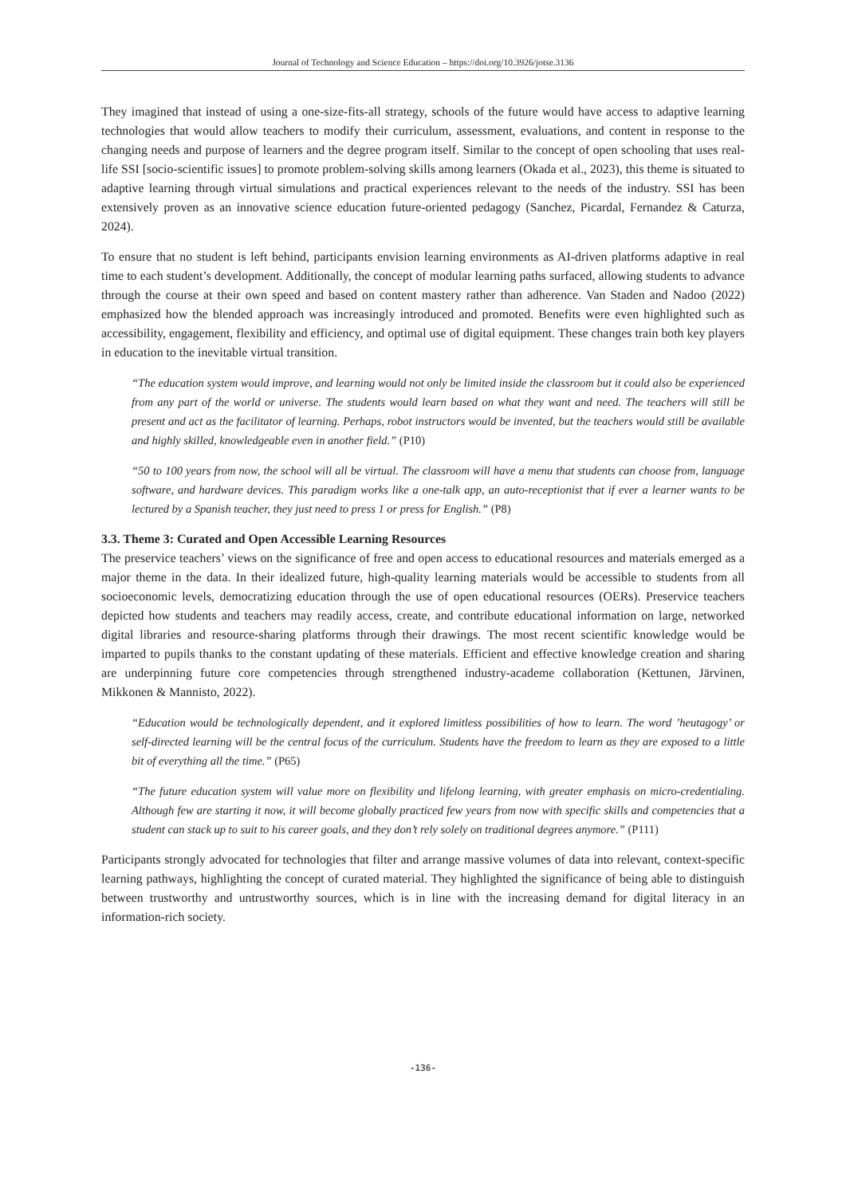Journal of Technology and Science Education – https://doi.org/10.3926/jotse.3136
They imagined that instead of using a one-size-fits-all strategy, schools of the future would have access to adaptive learning technologies that would allow teachers to modify their curriculum, assessment, evaluations, and content in response to the changing needs and purpose of learners and the degree program itself. Similar to the concept of open schooling that uses real-life SSI [socio-scientific issues] to promote problem-solving skills among learners (Okada et al., 2023), this theme is situated to adaptive learning through virtual simulations and practical experiences relevant to the needs of the industry. SSI has been extensively proven as an innovative science education future-oriented pedagogy (Sanchez, Picardal, Fernandez & Caturza, 2024).
To ensure that no student is left behind, participants envision learning environments as AI-driven platforms adaptive in real time to each student’s development. Additionally, the concept of modular learning paths surfaced, allowing students to advance through the course at their own speed and based on content mastery rather than adherence. Van Staden and Nadoo (2022) emphasized how the blended approach was increasingly introduced and promoted. Benefits were even highlighted such as accessibility, engagement, flexibility and efficiency, and optimal use of digital equipment. These changes train both key players in education to the inevitable virtual transition.
“The education system would improve, and learning would not only be limited inside the classroom but it could also be experienced from any part of the world or universe. The students would learn based on what they want and need. The teachers will still be present and act as the facilitator of learning. Perhaps, robot instructors would be invented, but the teachers would still be available and highly skilled, knowledgeable even in another field.” (P10)
“50 to 100 years from now, the school will all be virtual. The classroom will have a menu that students can choose from, language software, and hardware devices. This paradigm works like a one-talk app, an auto-receptionist that if ever a learner wants to be lectured by a Spanish teacher, they just need to press 1 or press for English.” (P8)
3.3. Theme 3: Curated and Open Accessible Learning Resources
The preservice teachers’ views on the significance of free and open access to educational resources and materials emerged as a major theme in the data. In their idealized future, high-quality learning materials would be accessible to students from all socioeconomic levels, democratizing education through the use of open educational resources (OERs). Preservice teachers depicted how students and teachers may readily access, create, and contribute educational information on large, networked digital libraries and resource-sharing platforms through their drawings. The most recent scientific knowledge would be imparted to pupils thanks to the constant updating of these materials. Efficient and effective knowledge creation and sharing are underpinning future core competencies through strengthened industry-academe collaboration (Kettunen, Järvinen, Mikkonen & Mannisto, 2022).
“Education would be technologically dependent, and it explored limitless possibilities of how to learn. The word ’heutagogy’ or self-directed learning will be the central focus of the curriculum. Students have the freedom to learn as they are exposed to a little bit of everything all the time.” (P65)
“The future education system will value more on flexibility and lifelong learning, with greater emphasis on micro-credentialing. Although few are starting it now, it will become globally practiced few years from now with specific skills and competencies that a student can stack up to suit to his career goals, and they don’t rely solely on traditional degrees anymore.” (P111)
Participants strongly advocated for technologies that filter and arrange massive volumes of data into relevant, context-specific learning pathways, highlighting the concept of curated material. They highlighted the significance of being able to distinguish between trustworthy and untrustworthy sources, which is in line with the increasing demand for digital literacy in an information-rich society.
-136-